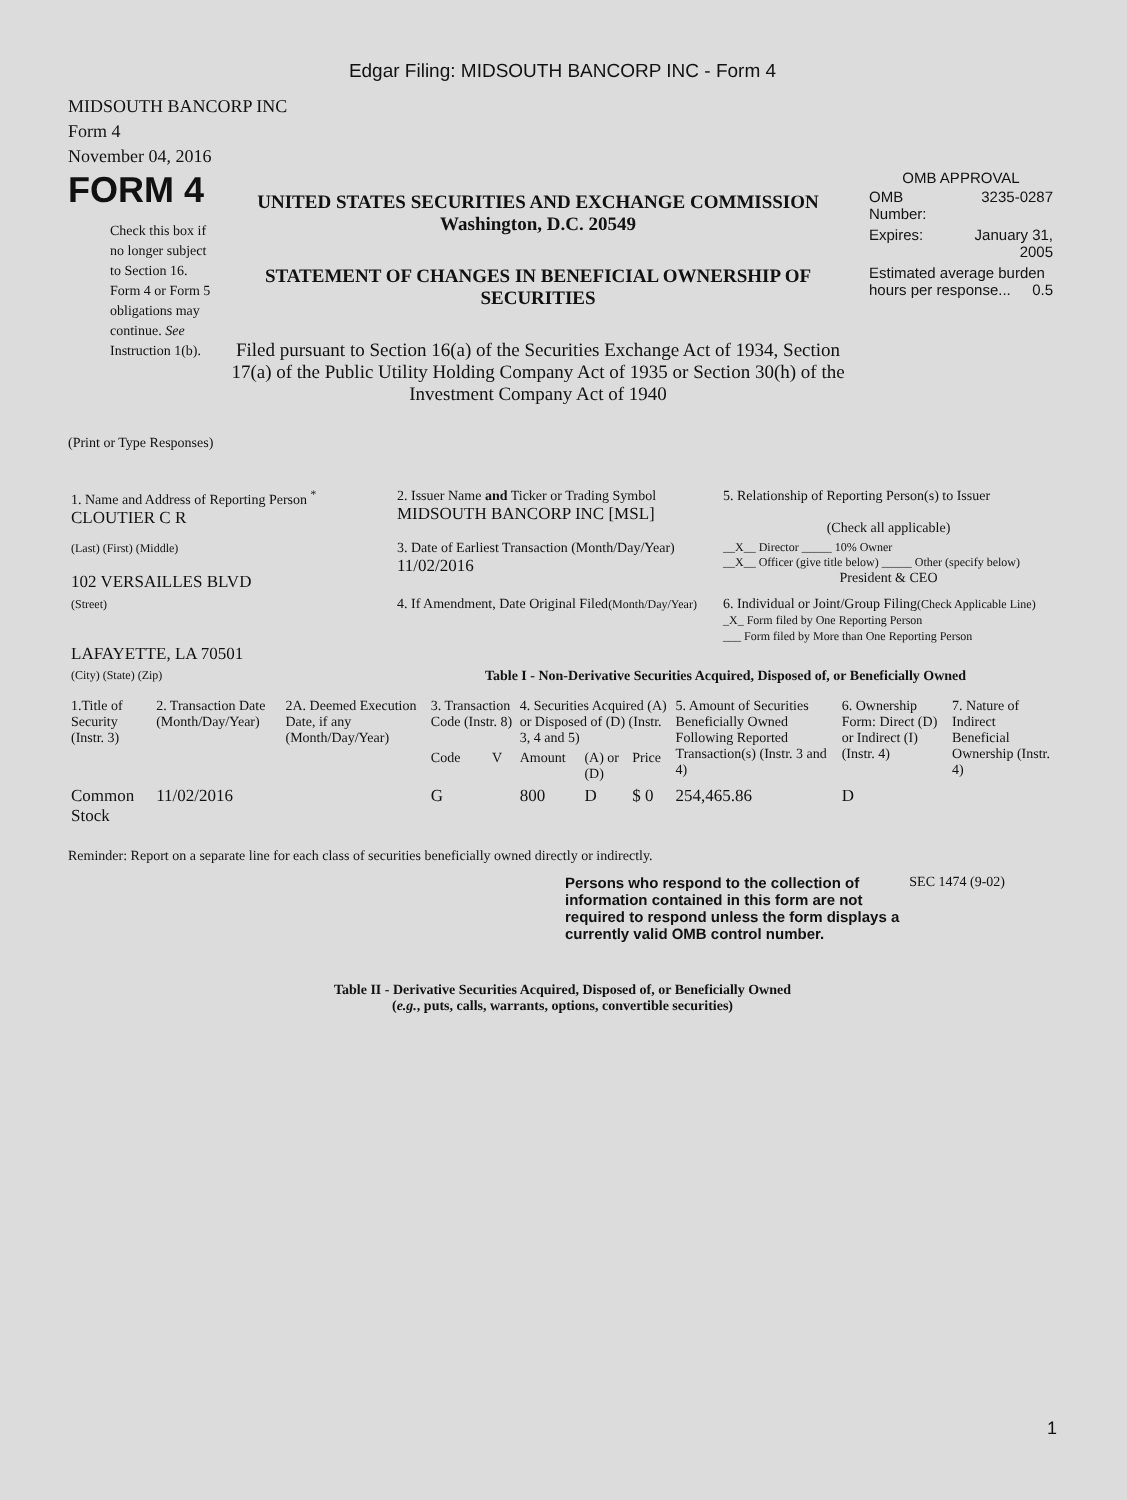Edgar Filing: MIDSOUTH BANCORP INC - Form 4
MIDSOUTH BANCORP INC
Form 4
November 04, 2016
FORM 4
Check this box if no longer subject to Section 16. Form 4 or Form 5 obligations may continue. See Instruction 1(b).
UNITED STATES SECURITIES AND EXCHANGE COMMISSION
Washington, D.C. 20549
STATEMENT OF CHANGES IN BENEFICIAL OWNERSHIP OF SECURITIES
Filed pursuant to Section 16(a) of the Securities Exchange Act of 1934, Section 17(a) of the Public Utility Holding Company Act of 1935 or Section 30(h) of the Investment Company Act of 1940
OMB APPROVAL
| OMB Number: | 3235-0287 |
| Expires: | January 31, 2005 |
| Estimated average burden hours per response... 0.5 | |
(Print or Type Responses)
| 1. Name and Address of Reporting Person <sup>*</sup> CLOUTIER C R | 2. Issuer Name and Ticker or Trading Symbol MIDSOUTH BANCORP INC [MSL] | 5. Relationship of Reporting Person(s) to Issuer (Check all applicable) |
| (Last) (First) (Middle) 102 VERSAILLES BLVD | 3. Date of Earliest Transaction (Month/Day/Year) 11/02/2016 | __X__ Director _____ 10% Owner __X__ Officer (give title below) _____ Other (specify below) President & CEO |
| (Street) LAFAYETTE, LA 70501 | 4. If Amendment, Date Original Filed (Month/Day/Year) | 6. Individual or Joint/Group Filing (Check Applicable Line) _X_ Form filed by One Reporting Person ___ Form filed by More than One Reporting Person |
| (City) (State) (Zip) | Table I - Non-Derivative Securities Acquired, Disposed of, or Beneficially Owned | |
| 1.Title of Security (Instr. 3) | 2. Transaction Date (Month/Day/Year) | 2A. Deemed Execution Date, if any (Month/Day/Year) | 3. Transaction Code (Instr. 8) | | 4. Securities Acquired (A) or Disposed of (D) (Instr. 3, 4 and 5) | | | 5. Amount of Securities Beneficially Owned Following Reported Transaction(s) (Instr. 3 and 4) | 6. Ownership Form: Direct (D) or Indirect (I) (Instr. 4) | 7. Nature of Indirect Beneficial Ownership (Instr. 4) |
| --- | --- | --- | --- | --- | --- | --- | --- | --- | --- | --- |
| | | | Code | V | Amount | (A) or (D) | Price | | | |
| Common Stock | 11/02/2016 | | G | | 800 | D | $ 0 | 254,465.86 | D | |
Reminder: Report on a separate line for each class of securities beneficially owned directly or indirectly.
Persons who respond to the collection of information contained in this form are not required to respond unless the form displays a currently valid OMB control number.
SEC 1474 (9-02)
Table II - Derivative Securities Acquired, Disposed of, or Beneficially Owned
(e.g., puts, calls, warrants, options, convertible securities)
1